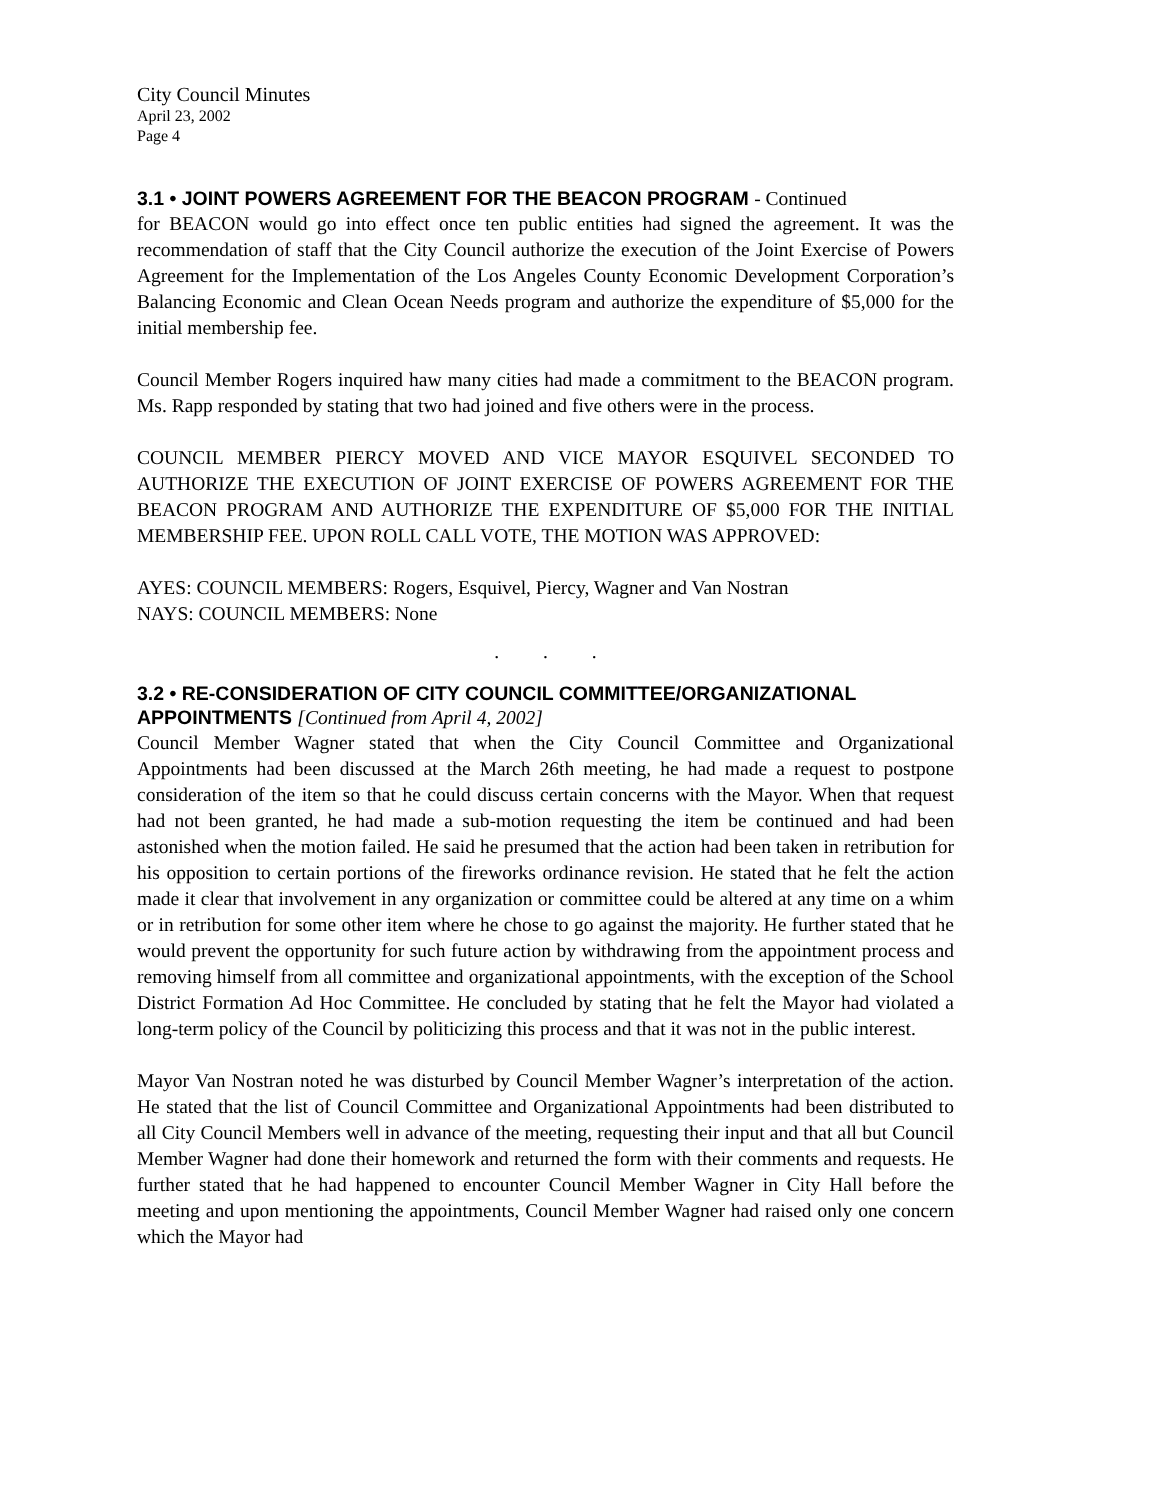City Council Minutes
April 23, 2002
Page 4
3.1 • JOINT POWERS AGREEMENT FOR THE BEACON PROGRAM - Continued
for BEACON would go into effect once ten public entities had signed the agreement. It was the recommendation of staff that the City Council authorize the execution of the Joint Exercise of Powers Agreement for the Implementation of the Los Angeles County Economic Development Corporation’s Balancing Economic and Clean Ocean Needs program and authorize the expenditure of $5,000 for the initial membership fee.
Council Member Rogers inquired haw many cities had made a commitment to the BEACON program. Ms. Rapp responded by stating that two had joined and five others were in the process.
COUNCIL MEMBER PIERCY MOVED AND VICE MAYOR ESQUIVEL SECONDED TO AUTHORIZE THE EXECUTION OF JOINT EXERCISE OF POWERS AGREEMENT FOR THE BEACON PROGRAM AND AUTHORIZE THE EXPENDITURE OF $5,000 FOR THE INITIAL MEMBERSHIP FEE. UPON ROLL CALL VOTE, THE MOTION WAS APPROVED:
AYES: COUNCIL MEMBERS: Rogers, Esquivel, Piercy, Wagner and Van Nostran
NAYS: COUNCIL MEMBERS: None
. . .
3.2 • RE-CONSIDERATION OF CITY COUNCIL COMMITTEE/ORGANIZATIONAL APPOINTMENTS [Continued from April 4, 2002]
Council Member Wagner stated that when the City Council Committee and Organizational Appointments had been discussed at the March 26th meeting, he had made a request to postpone consideration of the item so that he could discuss certain concerns with the Mayor. When that request had not been granted, he had made a sub-motion requesting the item be continued and had been astonished when the motion failed. He said he presumed that the action had been taken in retribution for his opposition to certain portions of the fireworks ordinance revision. He stated that he felt the action made it clear that involvement in any organization or committee could be altered at any time on a whim or in retribution for some other item where he chose to go against the majority. He further stated that he would prevent the opportunity for such future action by withdrawing from the appointment process and removing himself from all committee and organizational appointments, with the exception of the School District Formation Ad Hoc Committee. He concluded by stating that he felt the Mayor had violated a long-term policy of the Council by politicizing this process and that it was not in the public interest.
Mayor Van Nostran noted he was disturbed by Council Member Wagner’s interpretation of the action. He stated that the list of Council Committee and Organizational Appointments had been distributed to all City Council Members well in advance of the meeting, requesting their input and that all but Council Member Wagner had done their homework and returned the form with their comments and requests. He further stated that he had happened to encounter Council Member Wagner in City Hall before the meeting and upon mentioning the appointments, Council Member Wagner had raised only one concern which the Mayor had